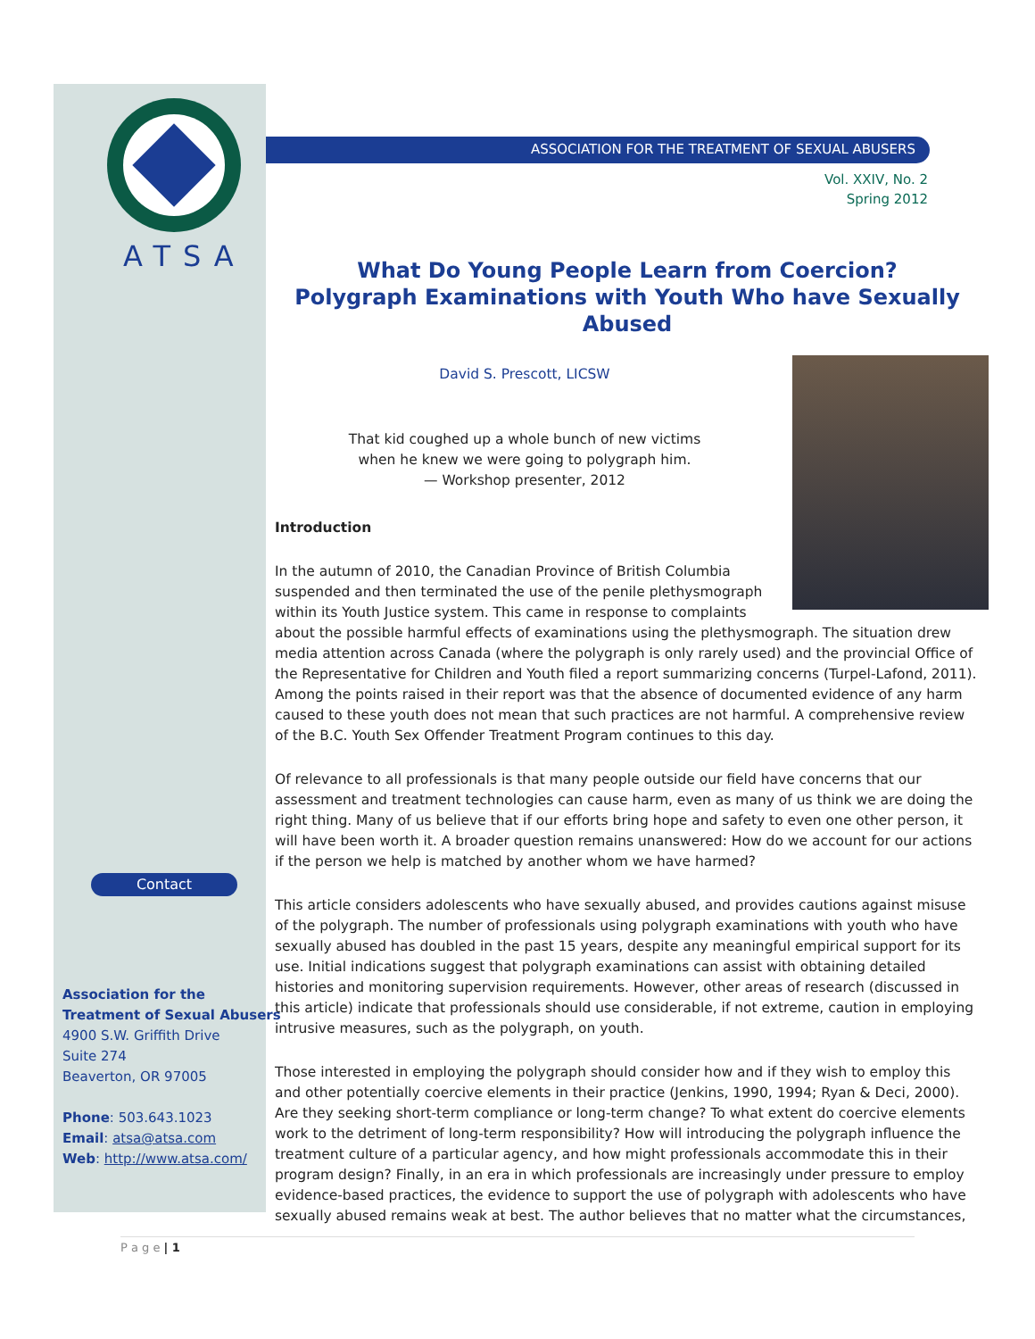ATSA
ASSOCIATION FOR THE TREATMENT OF SEXUAL ABUSERS
Vol. XXIV, No. 2
Spring 2012
What Do Young People Learn from Coercion?
Polygraph Examinations with Youth Who have Sexually Abused
David S. Prescott, LICSW
That kid coughed up a whole bunch of new victims
when he knew we were going to polygraph him.
— Workshop presenter, 2012
Introduction
In the autumn of 2010, the Canadian Province of British Columbia suspended and then terminated the use of the penile plethysmograph within its Youth Justice system. This came in response to complaints about the possible harmful effects of examinations using the plethysmograph. The situation drew media attention across Canada (where the polygraph is only rarely used) and the provincial Office of the Representative for Children and Youth filed a report summarizing concerns (Turpel-Lafond, 2011). Among the points raised in their report was that the absence of documented evidence of any harm caused to these youth does not mean that such practices are not harmful. A comprehensive review of the B.C. Youth Sex Offender Treatment Program continues to this day.
Of relevance to all professionals is that many people outside our field have concerns that our assessment and treatment technologies can cause harm, even as many of us think we are doing the right thing. Many of us believe that if our efforts bring hope and safety to even one other person, it will have been worth it. A broader question remains unanswered: How do we account for our actions if the person we help is matched by another whom we have harmed?
This article considers adolescents who have sexually abused, and provides cautions against misuse of the polygraph. The number of professionals using polygraph examinations with youth who have sexually abused has doubled in the past 15 years, despite any meaningful empirical support for its use. Initial indications suggest that polygraph examinations can assist with obtaining detailed histories and monitoring supervision requirements. However, other areas of research (discussed in this article) indicate that professionals should use considerable, if not extreme, caution in employing intrusive measures, such as the polygraph, on youth.
Those interested in employing the polygraph should consider how and if they wish to employ this and other potentially coercive elements in their practice (Jenkins, 1990, 1994; Ryan & Deci, 2000). Are they seeking short-term compliance or long-term change? To what extent do coercive elements work to the detriment of long-term responsibility? How will introducing the polygraph influence the treatment culture of a particular agency, and how might professionals accommodate this in their program design? Finally, in an era in which professionals are increasingly under pressure to employ evidence-based practices, the evidence to support the use of polygraph with adolescents who have sexually abused remains weak at best. The author believes that no matter what the circumstances,
Contact
Association for the
Treatment of Sexual Abusers
4900 S.W. Griffith Drive
Suite 274
Beaverton, OR 97005
Phone: 503.643.1023
Email: atsa@atsa.com
Web: http://www.atsa.com/
P a g e | 1